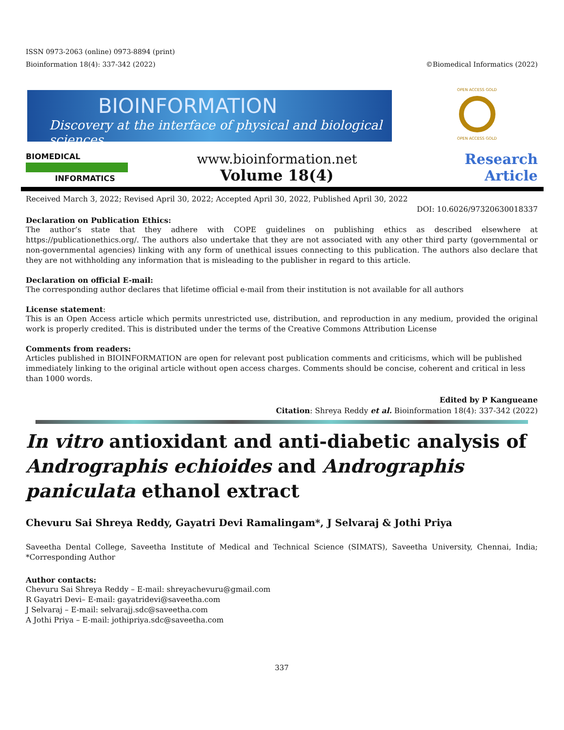ISSN 0973-2063 (online) 0973-8894 (print)
Bioinformation 18(4): 337-342 (2022) ©Biomedical Informatics (2022)
BIOINFORMATION
Discovery at the interface of physical and biological sciences
OPEN ACCESS GOLD
OPEN ACCESS GOLD
BIOMEDICAL
INFORMATICS
www.bioinformation.net
Volume 18(4)
Research Article
Received March 3, 2022; Revised April 30, 2022; Accepted April 30, 2022, Published April 30, 2022
DOI: 10.6026/97320630018337
Declaration on Publication Ethics:
The author’s state that they adhere with COPE guidelines on publishing ethics as described elsewhere at https://publicationethics.org/. The authors also undertake that they are not associated with any other third party (governmental or non-governmental agencies) linking with any form of unethical issues connecting to this publication. The authors also declare that they are not withholding any information that is misleading to the publisher in regard to this article.
Declaration on official E-mail:
The corresponding author declares that lifetime official e-mail from their institution is not available for all authors
License statement:
This is an Open Access article which permits unrestricted use, distribution, and reproduction in any medium, provided the original work is properly credited. This is distributed under the terms of the Creative Commons Attribution License
Comments from readers:
Articles published in BIOINFORMATION are open for relevant post publication comments and criticisms, which will be published immediately linking to the original article without open access charges. Comments should be concise, coherent and critical in less than 1000 words.
Edited by P Kangueane
Citation: Shreya Reddy et al. Bioinformation 18(4): 337-342 (2022)
In vitro antioxidant and anti-diabetic analysis of Andrographis echioides and Andrographis paniculata ethanol extract
Chevuru Sai Shreya Reddy, Gayatri Devi Ramalingam*, J Selvaraj & Jothi Priya
Saveetha Dental College, Saveetha Institute of Medical and Technical Science (SIMATS), Saveetha University, Chennai, India; *Corresponding Author
Author contacts:
Chevuru Sai Shreya Reddy – E-mail: shreyachevuru@gmail.com
R Gayatri Devi– E-mail: gayatridevi@saveetha.com
J Selvaraj – E-mail: selvarajj.sdc@saveetha.com
A Jothi Priya – E-mail: jothipriya.sdc@saveetha.com
337